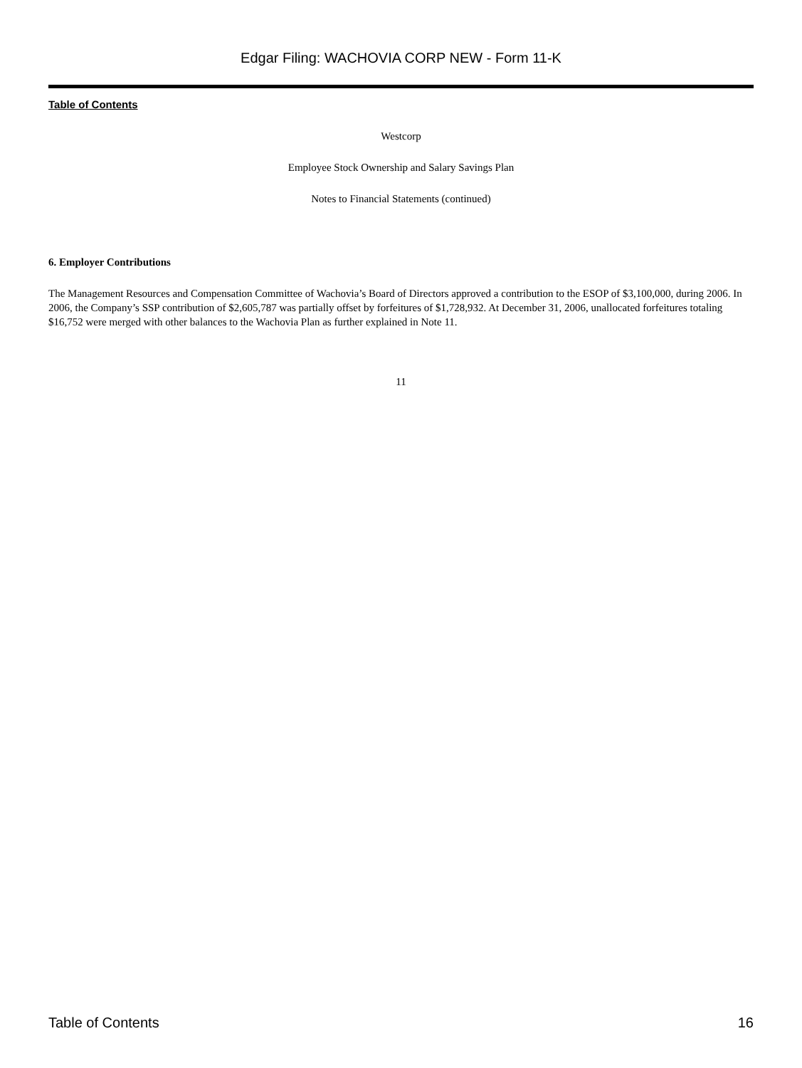Edgar Filing: WACHOVIA CORP NEW - Form 11-K
Table of Contents
Westcorp
Employee Stock Ownership and Salary Savings Plan
Notes to Financial Statements (continued)
6. Employer Contributions
The Management Resources and Compensation Committee of Wachovia’s Board of Directors approved a contribution to the ESOP of $3,100,000, during 2006. In 2006, the Company’s SSP contribution of $2,605,787 was partially offset by forfeitures of $1,728,932. At December 31, 2006, unallocated forfeitures totaling $16,752 were merged with other balances to the Wachovia Plan as further explained in Note 11.
11
Table of Contents 16